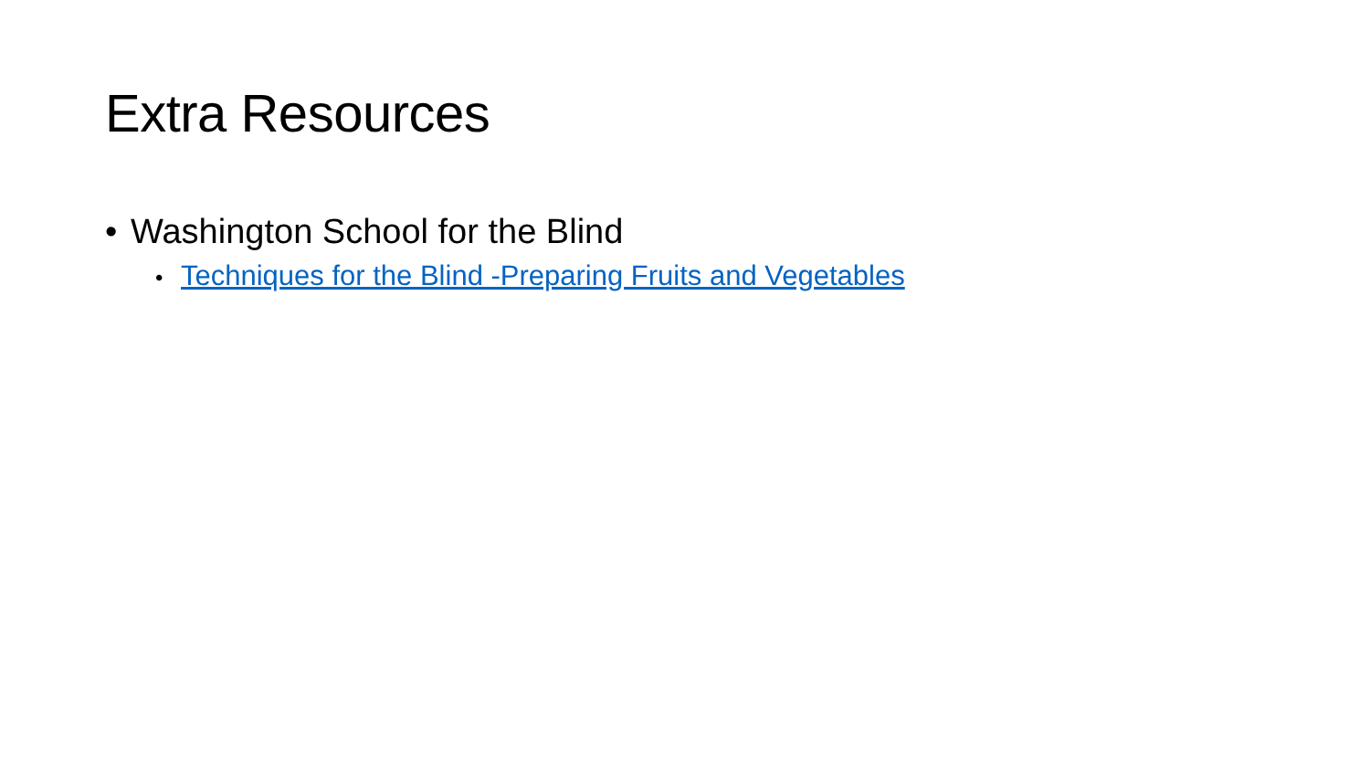Extra Resources
• Washington School for the Blind
• Techniques for the Blind -Preparing Fruits and Vegetables